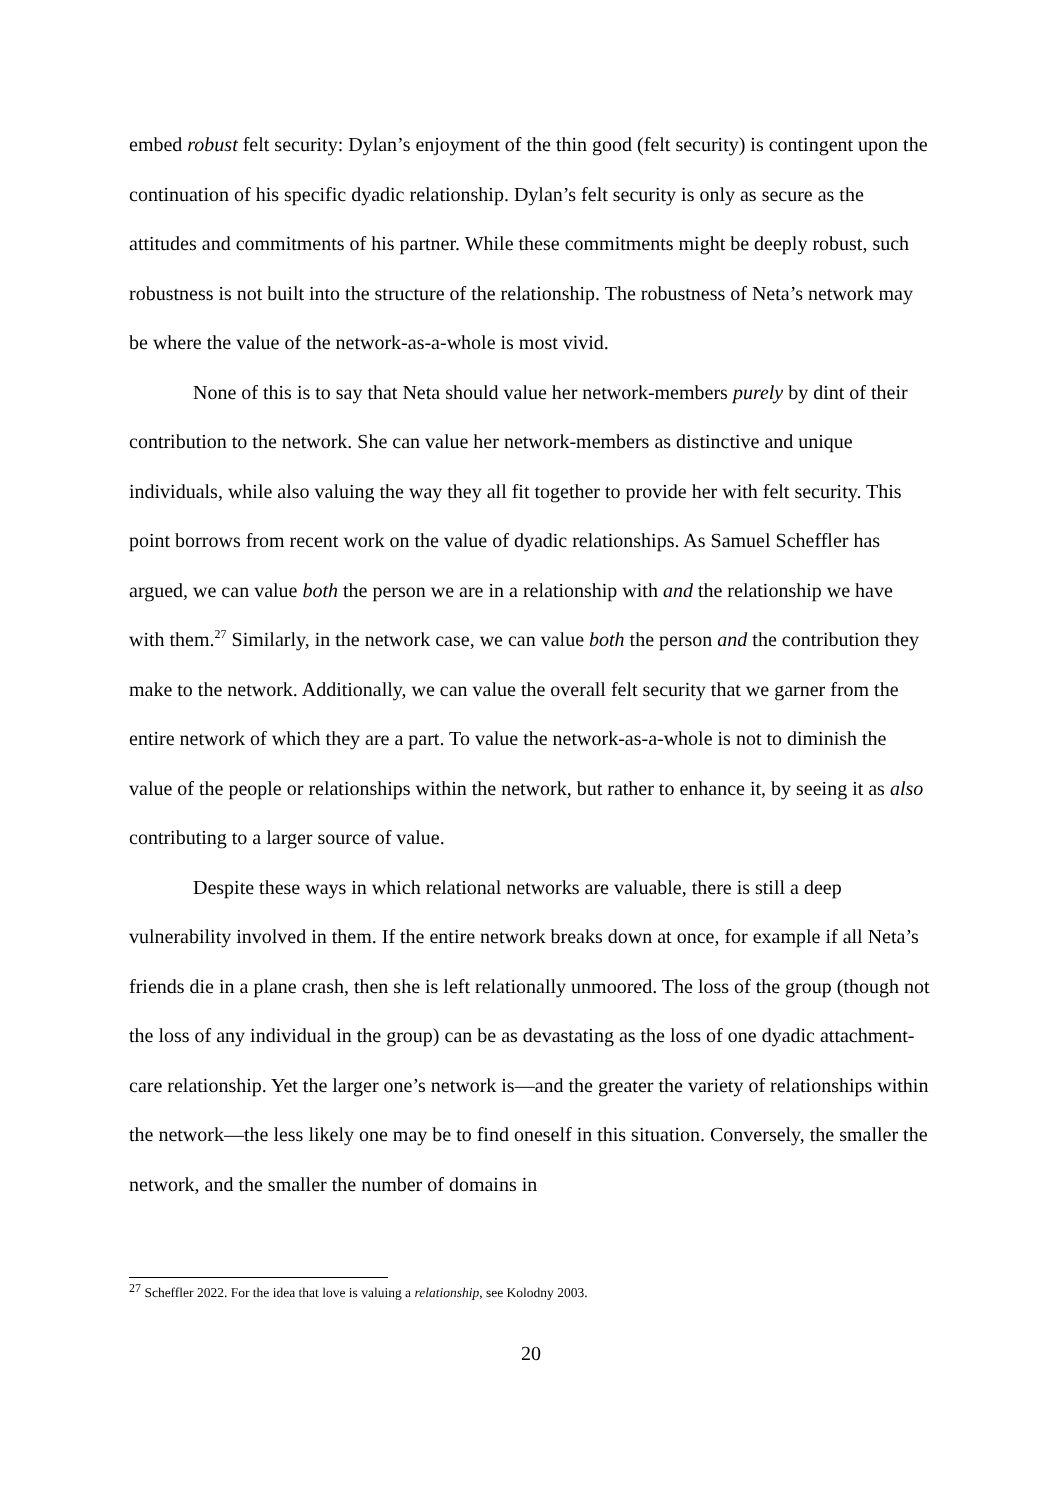embed robust felt security: Dylan’s enjoyment of the thin good (felt security) is contingent upon the continuation of his specific dyadic relationship. Dylan’s felt security is only as secure as the attitudes and commitments of his partner. While these commitments might be deeply robust, such robustness is not built into the structure of the relationship. The robustness of Neta’s network may be where the value of the network-as-a-whole is most vivid.
None of this is to say that Neta should value her network-members purely by dint of their contribution to the network. She can value her network-members as distinctive and unique individuals, while also valuing the way they all fit together to provide her with felt security. This point borrows from recent work on the value of dyadic relationships. As Samuel Scheffler has argued, we can value both the person we are in a relationship with and the relationship we have with them.<sup>27</sup> Similarly, in the network case, we can value both the person and the contribution they make to the network. Additionally, we can value the overall felt security that we garner from the entire network of which they are a part. To value the network-as-a-whole is not to diminish the value of the people or relationships within the network, but rather to enhance it, by seeing it as also contributing to a larger source of value.
Despite these ways in which relational networks are valuable, there is still a deep vulnerability involved in them. If the entire network breaks down at once, for example if all Neta’s friends die in a plane crash, then she is left relationally unmoored. The loss of the group (though not the loss of any individual in the group) can be as devastating as the loss of one dyadic attachment-care relationship. Yet the larger one’s network is—and the greater the variety of relationships within the network—the less likely one may be to find oneself in this situation. Conversely, the smaller the network, and the smaller the number of domains in
<sup>27</sup> Scheffler 2022. For the idea that love is valuing a relationship, see Kolodny 2003.
20